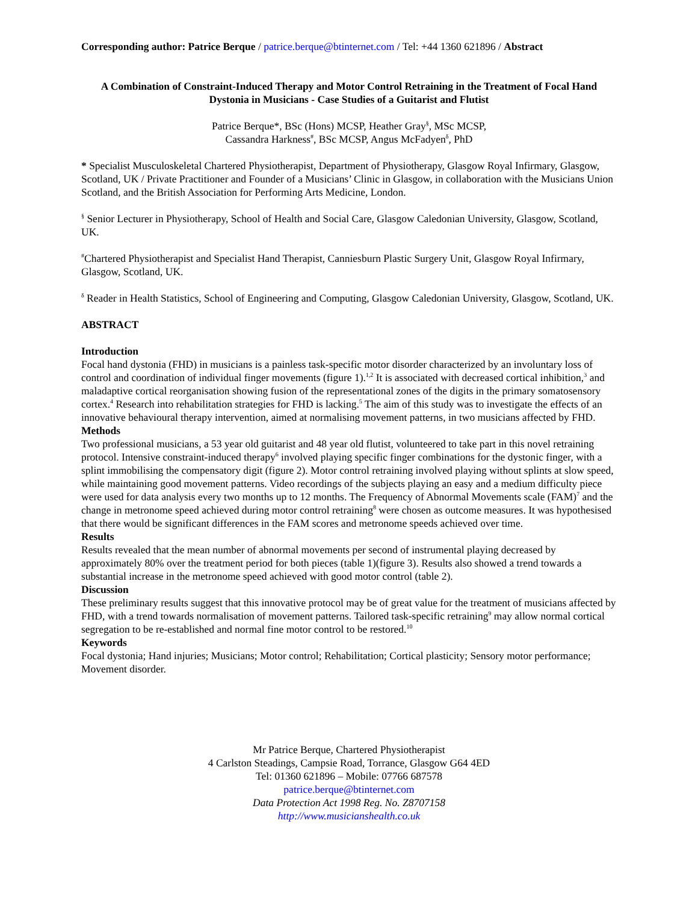Corresponding author: Patrice Berque / patrice.berque@btinternet.com / Tel: +44 1360 621896 / Abstract
A Combination of Constraint-Induced Therapy and Motor Control Retraining in the Treatment of Focal Hand Dystonia in Musicians - Case Studies of a Guitarist and Flutist
Patrice Berque*, BSc (Hons) MCSP, Heather Gray<sup>§</sup>, MSc MCSP,
Cassandra Harkness<sup>#</sup>, BSc MCSP, Angus McFadyen<sup>δ</sup>, PhD
* Specialist Musculoskeletal Chartered Physiotherapist, Department of Physiotherapy, Glasgow Royal Infirmary, Glasgow, Scotland, UK / Private Practitioner and Founder of a Musicians’ Clinic in Glasgow, in collaboration with the Musicians Union Scotland, and the British Association for Performing Arts Medicine, London.
<sup>§</sup> Senior Lecturer in Physiotherapy, School of Health and Social Care, Glasgow Caledonian University, Glasgow, Scotland, UK.
<sup>#</sup> Chartered Physiotherapist and Specialist Hand Therapist, Canniesburn Plastic Surgery Unit, Glasgow Royal Infirmary, Glasgow, Scotland, UK.
<sup>δ</sup> Reader in Health Statistics, School of Engineering and Computing, Glasgow Caledonian University, Glasgow, Scotland, UK.
ABSTRACT
Introduction
Focal hand dystonia (FHD) in musicians is a painless task-specific motor disorder characterized by an involuntary loss of control and coordination of individual finger movements (figure 1).<sup>1,2</sup> It is associated with decreased cortical inhibition,<sup>3</sup> and maladaptive cortical reorganisation showing fusion of the representational zones of the digits in the primary somatosensory cortex.<sup>4</sup> Research into rehabilitation strategies for FHD is lacking.<sup>5</sup> The aim of this study was to investigate the effects of an innovative behavioural therapy intervention, aimed at normalising movement patterns, in two musicians affected by FHD.
Methods
Two professional musicians, a 53 year old guitarist and 48 year old flutist, volunteered to take part in this novel retraining protocol. Intensive constraint-induced therapy<sup>6</sup> involved playing specific finger combinations for the dystonic finger, with a splint immobilising the compensatory digit (figure 2). Motor control retraining involved playing without splints at slow speed, while maintaining good movement patterns. Video recordings of the subjects playing an easy and a medium difficulty piece were used for data analysis every two months up to 12 months. The Frequency of Abnormal Movements scale (FAM)<sup>7</sup> and the change in metronome speed achieved during motor control retraining<sup>8</sup> were chosen as outcome measures. It was hypothesised that there would be significant differences in the FAM scores and metronome speeds achieved over time.
Results
Results revealed that the mean number of abnormal movements per second of instrumental playing decreased by approximately 80% over the treatment period for both pieces (table 1)(figure 3). Results also showed a trend towards a substantial increase in the metronome speed achieved with good motor control (table 2).
Discussion
These preliminary results suggest that this innovative protocol may be of great value for the treatment of musicians affected by FHD, with a trend towards normalisation of movement patterns. Tailored task-specific retraining<sup>9</sup> may allow normal cortical segregation to be re-established and normal fine motor control to be restored.<sup>10</sup>
Keywords
Focal dystonia; Hand injuries; Musicians; Motor control; Rehabilitation; Cortical plasticity; Sensory motor performance; Movement disorder.
Mr Patrice Berque, Chartered Physiotherapist
4 Carlston Steadings, Campsie Road, Torrance, Glasgow G64 4ED
Tel: 01360 621896 – Mobile: 07766 687578
patrice.berque@btinternet.com
Data Protection Act 1998 Reg. No. Z8707158
http://www.musicianshealth.co.uk